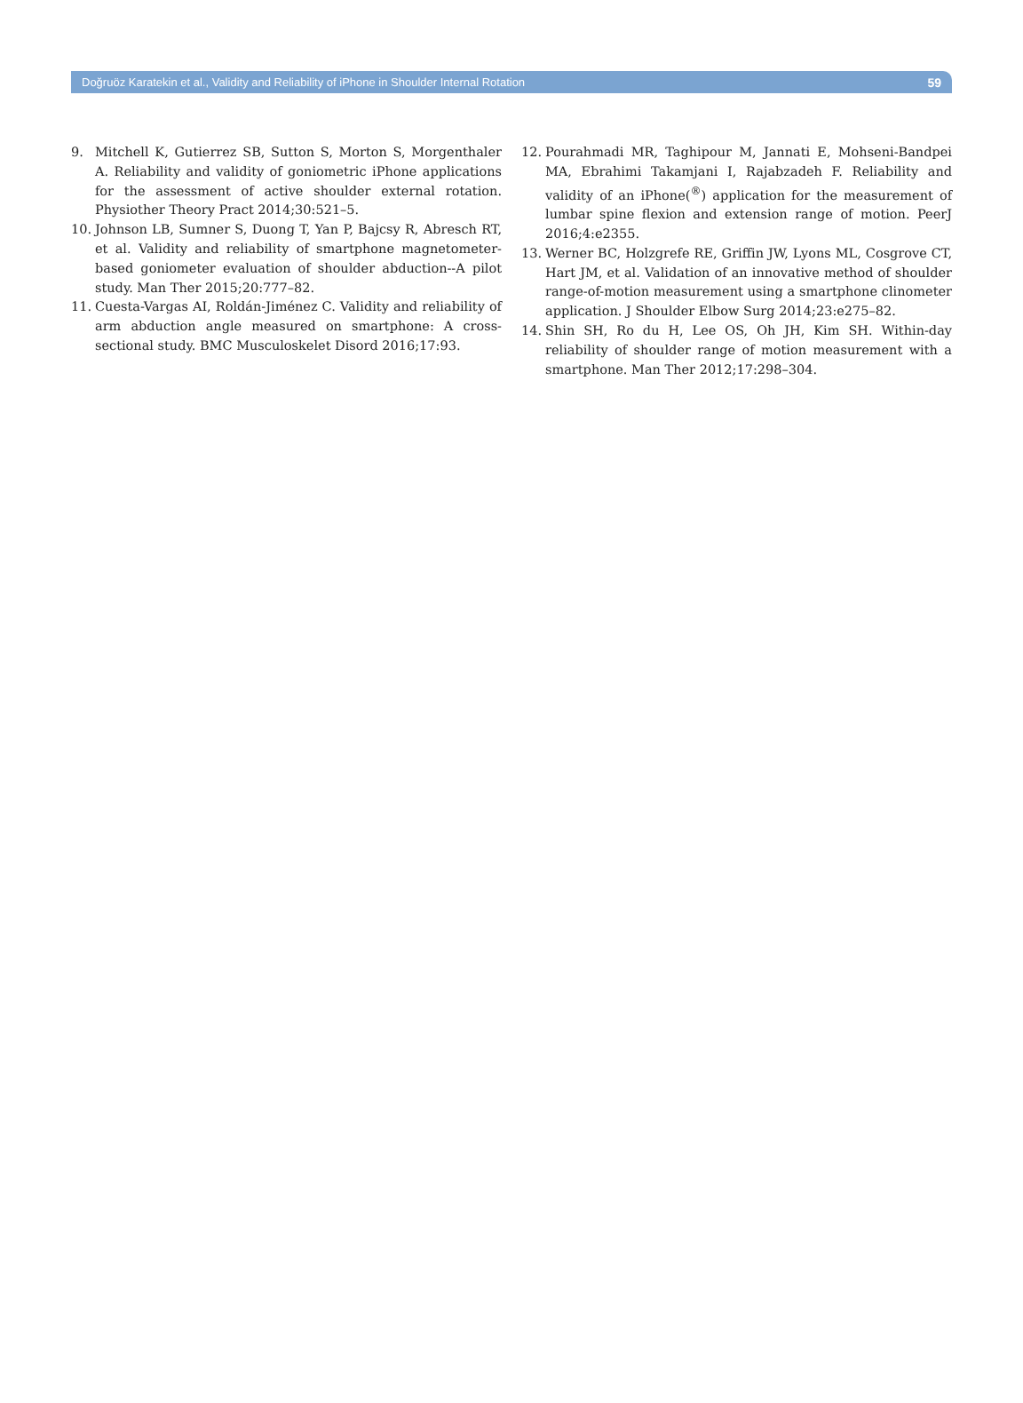Doğruöz Karatekin et al., Validity and Reliability of iPhone in Shoulder Internal Rotation 59
9. Mitchell K, Gutierrez SB, Sutton S, Morton S, Morgenthaler A. Reliability and validity of goniometric iPhone applications for the assessment of active shoulder external rotation. Physiother Theory Pract 2014;30:521–5.
10. Johnson LB, Sumner S, Duong T, Yan P, Bajcsy R, Abresch RT, et al. Validity and reliability of smartphone magnetometer-based goniometer evaluation of shoulder abduction--A pilot study. Man Ther 2015;20:777–82.
11. Cuesta-Vargas AI, Roldán-Jiménez C. Validity and reliability of arm abduction angle measured on smartphone: A cross-sectional study. BMC Musculoskelet Disord 2016;17:93.
12. Pourahmadi MR, Taghipour M, Jannati E, Mohseni-Bandpei MA, Ebrahimi Takamjani I, Rajabzadeh F. Reliability and validity of an iPhone(<sup>®</sup>) application for the measurement of lumbar spine flexion and extension range of motion. PeerJ 2016;4:e2355.
13. Werner BC, Holzgrefe RE, Griffin JW, Lyons ML, Cosgrove CT, Hart JM, et al. Validation of an innovative method of shoulder range-of-motion measurement using a smartphone clinometer application. J Shoulder Elbow Surg 2014;23:e275–82.
14. Shin SH, Ro du H, Lee OS, Oh JH, Kim SH. Within-day reliability of shoulder range of motion measurement with a smartphone. Man Ther 2012;17:298–304.